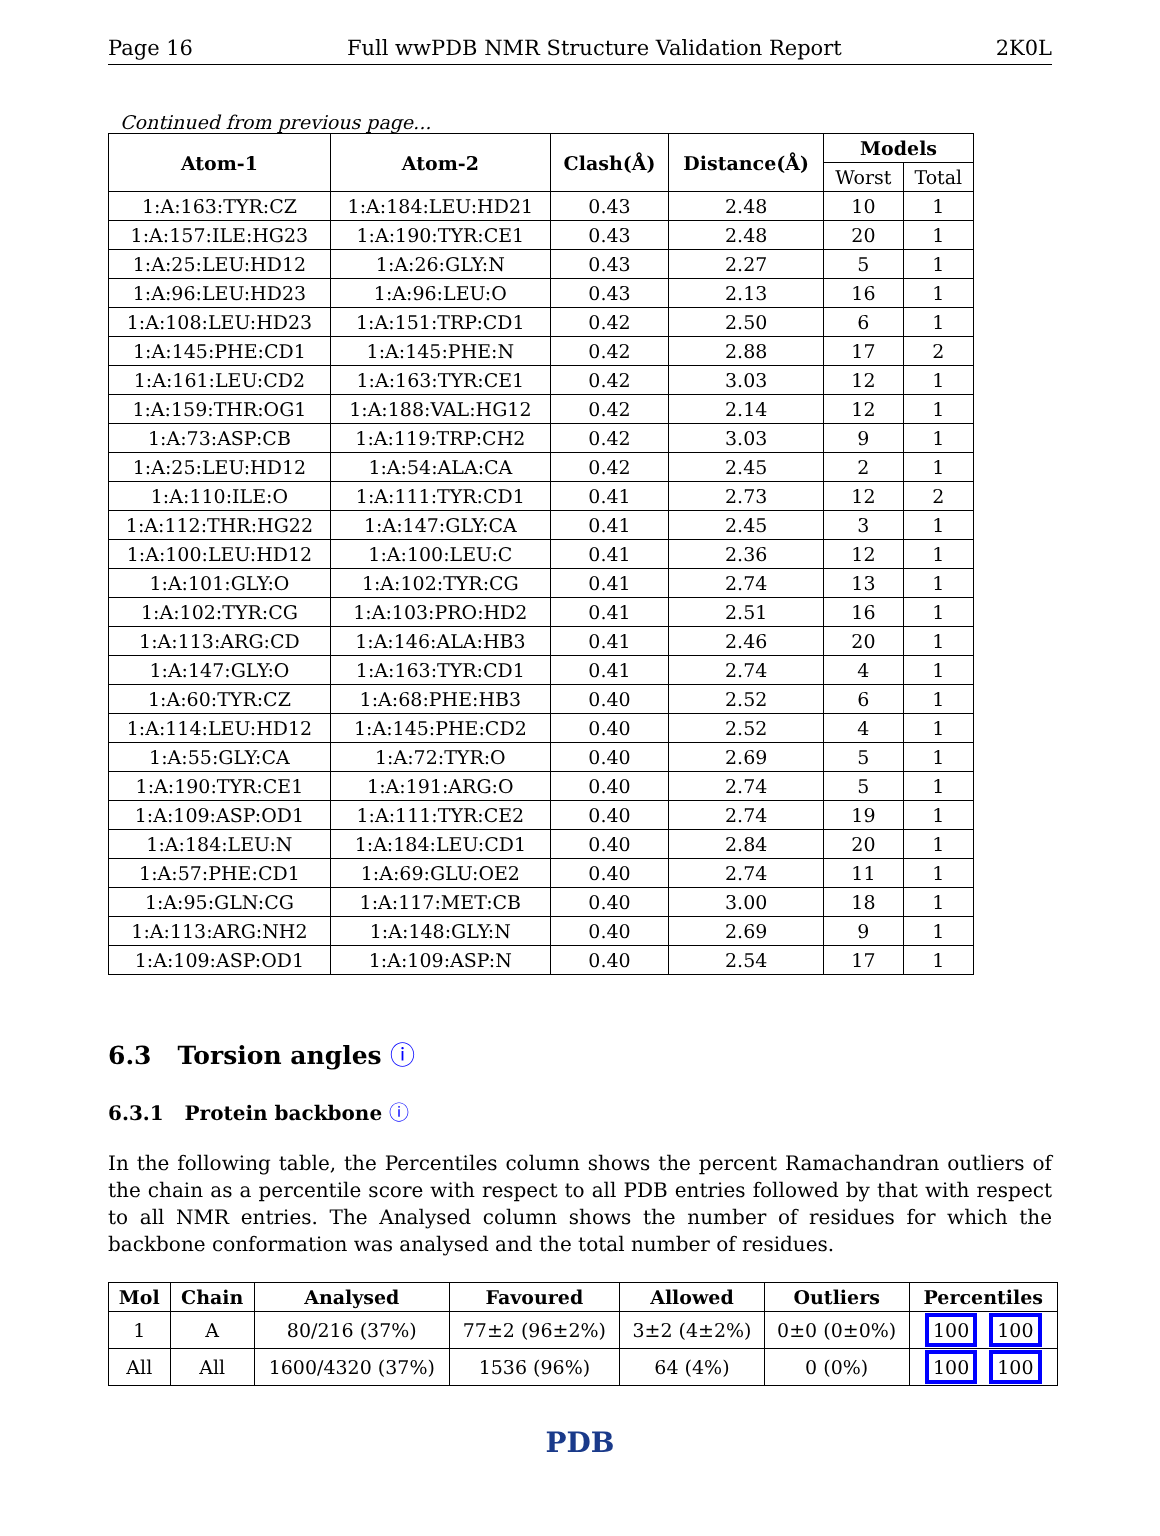Page 16 Full wwPDB NMR Structure Validation Report 2K0L
Continued from previous page...
| Atom-1 | Atom-2 | Clash(Å) | Distance(Å) | Models | |
| --- | --- | --- | --- | --- | --- |
| | | | | Worst | Total |
| 1:A:163:TYR:CZ | 1:A:184:LEU:HD21 | 0.43 | 2.48 | 10 | 1 |
| 1:A:157:ILE:HG23 | 1:A:190:TYR:CE1 | 0.43 | 2.48 | 20 | 1 |
| 1:A:25:LEU:HD12 | 1:A:26:GLY:N | 0.43 | 2.27 | 5 | 1 |
| 1:A:96:LEU:HD23 | 1:A:96:LEU:O | 0.43 | 2.13 | 16 | 1 |
| 1:A:108:LEU:HD23 | 1:A:151:TRP:CD1 | 0.42 | 2.50 | 6 | 1 |
| 1:A:145:PHE:CD1 | 1:A:145:PHE:N | 0.42 | 2.88 | 17 | 2 |
| 1:A:161:LEU:CD2 | 1:A:163:TYR:CE1 | 0.42 | 3.03 | 12 | 1 |
| 1:A:159:THR:OG1 | 1:A:188:VAL:HG12 | 0.42 | 2.14 | 12 | 1 |
| 1:A:73:ASP:CB | 1:A:119:TRP:CH2 | 0.42 | 3.03 | 9 | 1 |
| 1:A:25:LEU:HD12 | 1:A:54:ALA:CA | 0.42 | 2.45 | 2 | 1 |
| 1:A:110:ILE:O | 1:A:111:TYR:CD1 | 0.41 | 2.73 | 12 | 2 |
| 1:A:112:THR:HG22 | 1:A:147:GLY:CA | 0.41 | 2.45 | 3 | 1 |
| 1:A:100:LEU:HD12 | 1:A:100:LEU:C | 0.41 | 2.36 | 12 | 1 |
| 1:A:101:GLY:O | 1:A:102:TYR:CG | 0.41 | 2.74 | 13 | 1 |
| 1:A:102:TYR:CG | 1:A:103:PRO:HD2 | 0.41 | 2.51 | 16 | 1 |
| 1:A:113:ARG:CD | 1:A:146:ALA:HB3 | 0.41 | 2.46 | 20 | 1 |
| 1:A:147:GLY:O | 1:A:163:TYR:CD1 | 0.41 | 2.74 | 4 | 1 |
| 1:A:60:TYR:CZ | 1:A:68:PHE:HB3 | 0.40 | 2.52 | 6 | 1 |
| 1:A:114:LEU:HD12 | 1:A:145:PHE:CD2 | 0.40 | 2.52 | 4 | 1 |
| 1:A:55:GLY:CA | 1:A:72:TYR:O | 0.40 | 2.69 | 5 | 1 |
| 1:A:190:TYR:CE1 | 1:A:191:ARG:O | 0.40 | 2.74 | 5 | 1 |
| 1:A:109:ASP:OD1 | 1:A:111:TYR:CE2 | 0.40 | 2.74 | 19 | 1 |
| 1:A:184:LEU:N | 1:A:184:LEU:CD1 | 0.40 | 2.84 | 20 | 1 |
| 1:A:57:PHE:CD1 | 1:A:69:GLU:OE2 | 0.40 | 2.74 | 11 | 1 |
| 1:A:95:GLN:CG | 1:A:117:MET:CB | 0.40 | 3.00 | 18 | 1 |
| 1:A:113:ARG:NH2 | 1:A:148:GLY:N | 0.40 | 2.69 | 9 | 1 |
| 1:A:109:ASP:OD1 | 1:A:109:ASP:N | 0.40 | 2.54 | 17 | 1 |
6.3 Torsion angles ⓘ
6.3.1 Protein backbone ⓘ
In the following table, the Percentiles column shows the percent Ramachandran outliers of the chain as a percentile score with respect to all PDB entries followed by that with respect to all NMR entries. The Analysed column shows the number of residues for which the backbone conformation was analysed and the total number of residues.
| Mol | Chain | Analysed | Favoured | Allowed | Outliers | Percentiles |
| --- | --- | --- | --- | --- | --- | --- |
| 1 | A | 80/216 (37%) | 77±2 (96±2%) | 3±2 (4±2%) | 0±0 (0±0%) | 100 100 |
| All | All | 1600/4320 (37%) | 1536 (96%) | 64 (4%) | 0 (0%) | 100 100 |
PDB